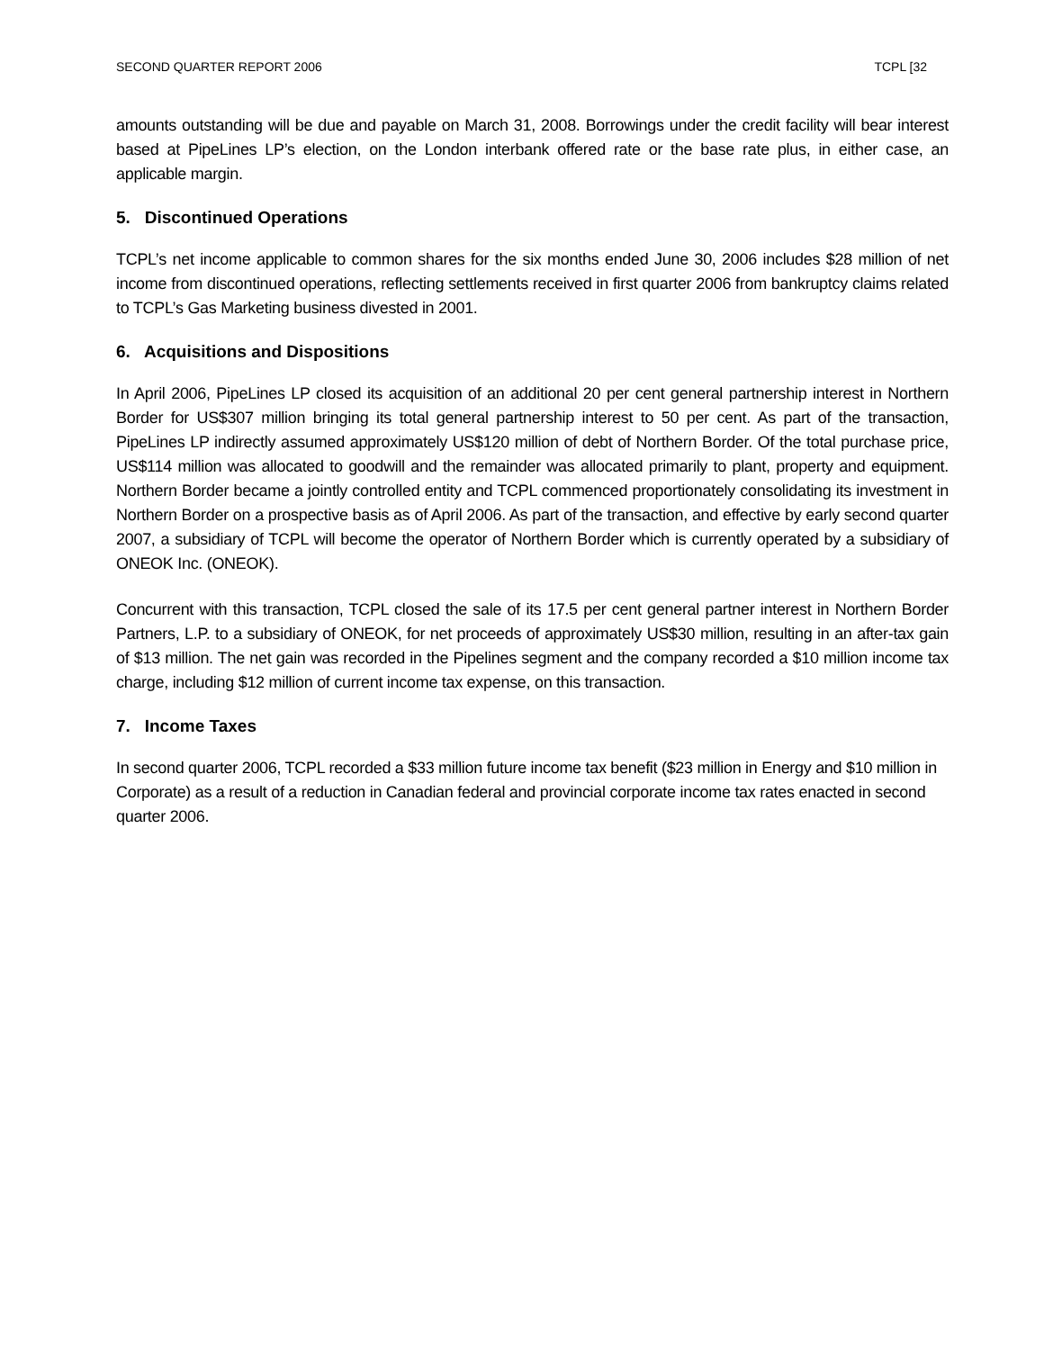SECOND QUARTER REPORT 2006 TCPL [32
amounts outstanding will be due and payable on March 31, 2008. Borrowings under the credit facility will bear interest based at PipeLines LP’s election, on the London interbank offered rate or the base rate plus, in either case, an applicable margin.
5. Discontinued Operations
TCPL’s net income applicable to common shares for the six months ended June 30, 2006 includes $28 million of net income from discontinued operations, reflecting settlements received in first quarter 2006 from bankruptcy claims related to TCPL’s Gas Marketing business divested in 2001.
6. Acquisitions and Dispositions
In April 2006, PipeLines LP closed its acquisition of an additional 20 per cent general partnership interest in Northern Border for US$307 million bringing its total general partnership interest to 50 per cent. As part of the transaction, PipeLines LP indirectly assumed approximately US$120 million of debt of Northern Border. Of the total purchase price, US$114 million was allocated to goodwill and the remainder was allocated primarily to plant, property and equipment. Northern Border became a jointly controlled entity and TCPL commenced proportionately consolidating its investment in Northern Border on a prospective basis as of April 2006. As part of the transaction, and effective by early second quarter 2007, a subsidiary of TCPL will become the operator of Northern Border which is currently operated by a subsidiary of ONEOK Inc. (ONEOK).
Concurrent with this transaction, TCPL closed the sale of its 17.5 per cent general partner interest in Northern Border Partners, L.P. to a subsidiary of ONEOK, for net proceeds of approximately US$30 million, resulting in an after-tax gain of $13 million. The net gain was recorded in the Pipelines segment and the company recorded a $10 million income tax charge, including $12 million of current income tax expense, on this transaction.
7. Income Taxes
In second quarter 2006, TCPL recorded a $33 million future income tax benefit ($23 million in Energy and $10 million in Corporate) as a result of a reduction in Canadian federal and provincial corporate income tax rates enacted in second quarter 2006.